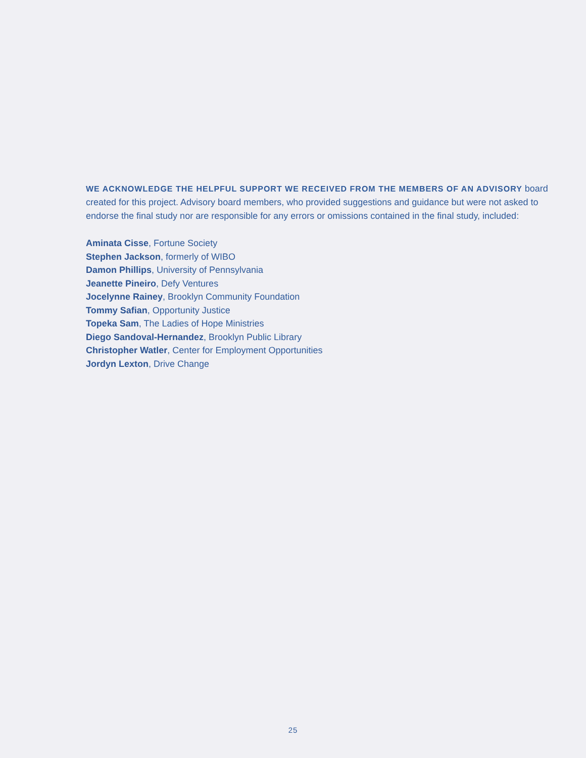WE ACKNOWLEDGE THE HELPFUL SUPPORT WE RECEIVED FROM THE MEMBERS OF AN ADVISORY board created for this project. Advisory board members, who provided suggestions and guidance but were not asked to endorse the final study nor are responsible for any errors or omissions contained in the final study, included:
Aminata Cisse, Fortune Society
Stephen Jackson, formerly of WIBO
Damon Phillips, University of Pennsylvania
Jeanette Pineiro, Defy Ventures
Jocelynne Rainey, Brooklyn Community Foundation
Tommy Safian, Opportunity Justice
Topeka Sam, The Ladies of Hope Ministries
Diego Sandoval-Hernandez, Brooklyn Public Library
Christopher Watler, Center for Employment Opportunities
Jordyn Lexton, Drive Change
25